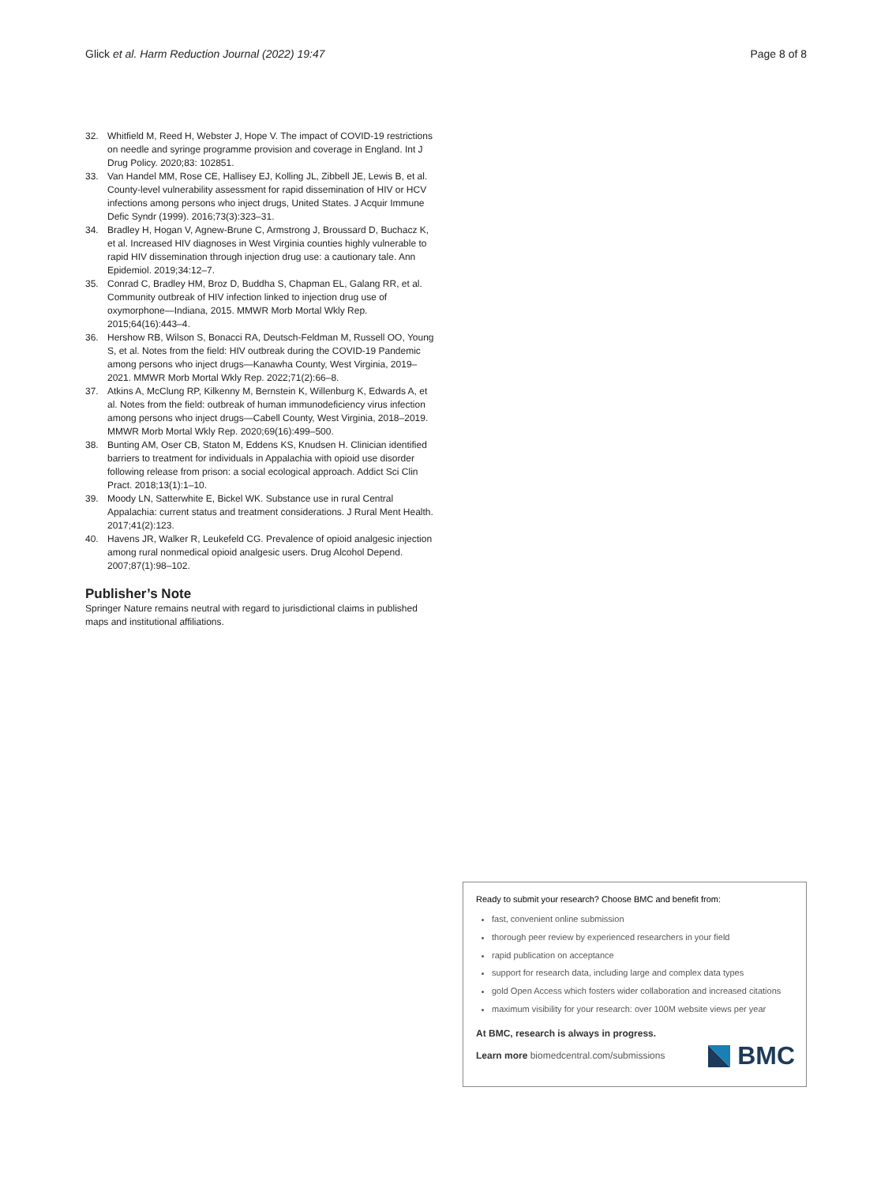Glick et al. Harm Reduction Journal (2022) 19:47 Page 8 of 8
32. Whitfield M, Reed H, Webster J, Hope V. The impact of COVID-19 restrictions on needle and syringe programme provision and coverage in England. Int J Drug Policy. 2020;83: 102851.
33. Van Handel MM, Rose CE, Hallisey EJ, Kolling JL, Zibbell JE, Lewis B, et al. County-level vulnerability assessment for rapid dissemination of HIV or HCV infections among persons who inject drugs, United States. J Acquir Immune Defic Syndr (1999). 2016;73(3):323–31.
34. Bradley H, Hogan V, Agnew-Brune C, Armstrong J, Broussard D, Buchacz K, et al. Increased HIV diagnoses in West Virginia counties highly vulnerable to rapid HIV dissemination through injection drug use: a cautionary tale. Ann Epidemiol. 2019;34:12–7.
35. Conrad C, Bradley HM, Broz D, Buddha S, Chapman EL, Galang RR, et al. Community outbreak of HIV infection linked to injection drug use of oxymorphone—Indiana, 2015. MMWR Morb Mortal Wkly Rep. 2015;64(16):443–4.
36. Hershow RB, Wilson S, Bonacci RA, Deutsch-Feldman M, Russell OO, Young S, et al. Notes from the field: HIV outbreak during the COVID-19 Pandemic among persons who inject drugs—Kanawha County, West Virginia, 2019–2021. MMWR Morb Mortal Wkly Rep. 2022;71(2):66–8.
37. Atkins A, McClung RP, Kilkenny M, Bernstein K, Willenburg K, Edwards A, et al. Notes from the field: outbreak of human immunodeficiency virus infection among persons who inject drugs—Cabell County, West Virginia, 2018–2019. MMWR Morb Mortal Wkly Rep. 2020;69(16):499–500.
38. Bunting AM, Oser CB, Staton M, Eddens KS, Knudsen H. Clinician identified barriers to treatment for individuals in Appalachia with opioid use disorder following release from prison: a social ecological approach. Addict Sci Clin Pract. 2018;13(1):1–10.
39. Moody LN, Satterwhite E, Bickel WK. Substance use in rural Central Appalachia: current status and treatment considerations. J Rural Ment Health. 2017;41(2):123.
40. Havens JR, Walker R, Leukefeld CG. Prevalence of opioid analgesic injection among rural nonmedical opioid analgesic users. Drug Alcohol Depend. 2007;87(1):98–102.
Publisher’s Note
Springer Nature remains neutral with regard to jurisdictional claims in published maps and institutional affiliations.
Ready to submit your research? Choose BMC and benefit from:
fast, convenient online submission
thorough peer review by experienced researchers in your field
rapid publication on acceptance
support for research data, including large and complex data types
gold Open Access which fosters wider collaboration and increased citations
maximum visibility for your research: over 100M website views per year
At BMC, research is always in progress.
Learn more biomedcentral.com/submissions
BMC